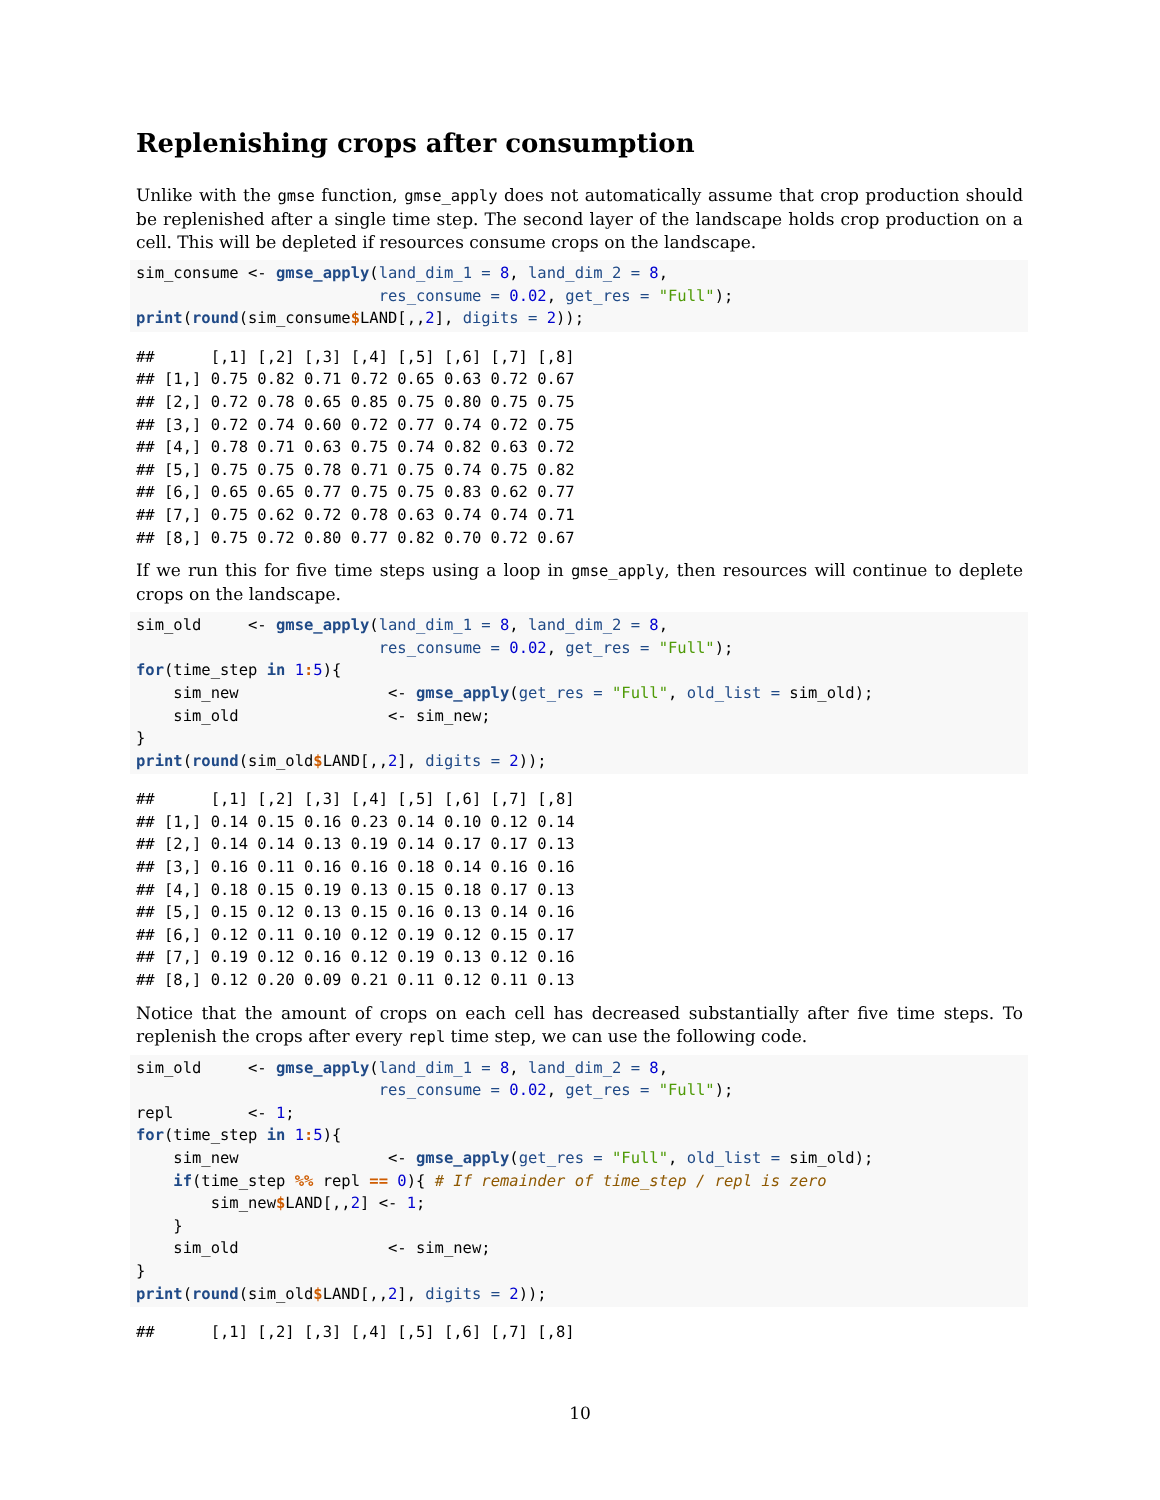Replenishing crops after consumption
Unlike with the gmse function, gmse_apply does not automatically assume that crop production should be replenished after a single time step. The second layer of the landscape holds crop production on a cell. This will be depleted if resources consume crops on the landscape.
sim_consume <- gmse_apply(land_dim_1 = 8, land_dim_2 = 8,
                          res_consume = 0.02, get_res = "Full");
print(round(sim_consume$LAND[,,2], digits = 2));
##      [,1] [,2] [,3] [,4] [,5] [,6] [,7] [,8]
## [1,] 0.75 0.82 0.71 0.72 0.65 0.63 0.72 0.67
## [2,] 0.72 0.78 0.65 0.85 0.75 0.80 0.75 0.75
## [3,] 0.72 0.74 0.60 0.72 0.77 0.74 0.72 0.75
## [4,] 0.78 0.71 0.63 0.75 0.74 0.82 0.63 0.72
## [5,] 0.75 0.75 0.78 0.71 0.75 0.74 0.75 0.82
## [6,] 0.65 0.65 0.77 0.75 0.75 0.83 0.62 0.77
## [7,] 0.75 0.62 0.72 0.78 0.63 0.74 0.74 0.71
## [8,] 0.75 0.72 0.80 0.77 0.82 0.70 0.72 0.67
If we run this for five time steps using a loop in gmse_apply, then resources will continue to deplete crops on the landscape.
sim_old     <- gmse_apply(land_dim_1 = 8, land_dim_2 = 8,
                          res_consume = 0.02, get_res = "Full");
for(time_step in 1: 5){
    sim_new                <- gmse_apply(get_res = "Full", old_list = sim_old);
    sim_old                <- sim_new;
}
print(round(sim_old$LAND[,,2], digits = 2));
##      [,1] [,2] [,3] [,4] [,5] [,6] [,7] [,8]
## [1,] 0.14 0.15 0.16 0.23 0.14 0.10 0.12 0.14
## [2,] 0.14 0.14 0.13 0.19 0.14 0.17 0.17 0.13
## [3,] 0.16 0.11 0.16 0.16 0.18 0.14 0.16 0.16
## [4,] 0.18 0.15 0.19 0.13 0.15 0.18 0.17 0.13
## [5,] 0.15 0.12 0.13 0.15 0.16 0.13 0.14 0.16
## [6,] 0.12 0.11 0.10 0.12 0.19 0.12 0.15 0.17
## [7,] 0.19 0.12 0.16 0.12 0.19 0.13 0.12 0.16
## [8,] 0.12 0.20 0.09 0.21 0.11 0.12 0.11 0.13
Notice that the amount of crops on each cell has decreased substantially after five time steps. To replenish the crops after every repl time step, we can use the following code.
sim_old     <- gmse_apply(land_dim_1 = 8, land_dim_2 = 8,
                          res_consume = 0.02, get_res = "Full");
repl        <- 1;
for(time_step in 1: 5){
    sim_new                <- gmse_apply(get_res = "Full", old_list = sim_old);
    if(time_step %% repl == 0){ # If remainder of time_step / repl is zero
        sim_new$LAND[,,2] <- 1;
    }
    sim_old                <- sim_new;
}
print(round(sim_old$LAND[,,2], digits = 2));
##      [,1] [,2] [,3] [,4] [,5] [,6] [,7] [,8]
10